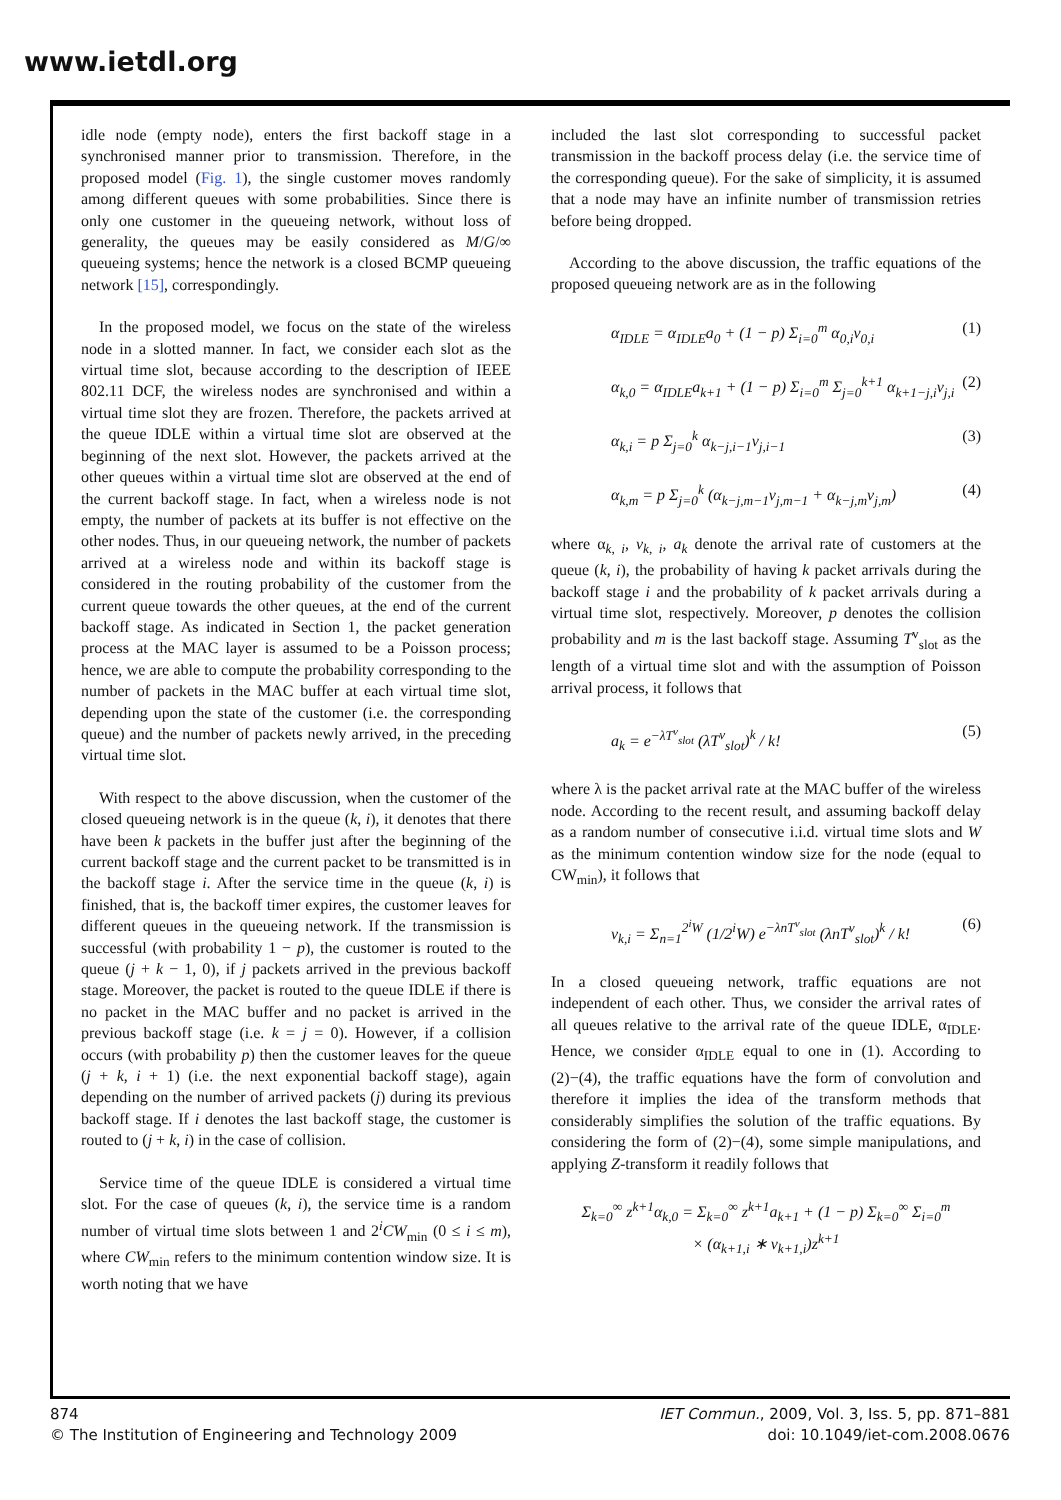www.ietdl.org
idle node (empty node), enters the first backoff stage in a synchronised manner prior to transmission. Therefore, in the proposed model (Fig. 1), the single customer moves randomly among different queues with some probabilities. Since there is only one customer in the queueing network, without loss of generality, the queues may be easily considered as M/G/∞ queueing systems; hence the network is a closed BCMP queueing network [15], correspondingly.
In the proposed model, we focus on the state of the wireless node in a slotted manner. In fact, we consider each slot as the virtual time slot, because according to the description of IEEE 802.11 DCF, the wireless nodes are synchronised and within a virtual time slot they are frozen. Therefore, the packets arrived at the queue IDLE within a virtual time slot are observed at the beginning of the next slot. However, the packets arrived at the other queues within a virtual time slot are observed at the end of the current backoff stage. In fact, when a wireless node is not empty, the number of packets at its buffer is not effective on the other nodes. Thus, in our queueing network, the number of packets arrived at a wireless node and within its backoff stage is considered in the routing probability of the customer from the current queue towards the other queues, at the end of the current backoff stage. As indicated in Section 1, the packet generation process at the MAC layer is assumed to be a Poisson process; hence, we are able to compute the probability corresponding to the number of packets in the MAC buffer at each virtual time slot, depending upon the state of the customer (i.e. the corresponding queue) and the number of packets newly arrived, in the preceding virtual time slot.
With respect to the above discussion, when the customer of the closed queueing network is in the queue (k, i), it denotes that there have been k packets in the buffer just after the beginning of the current backoff stage and the current packet to be transmitted is in the backoff stage i. After the service time in the queue (k, i) is finished, that is, the backoff timer expires, the customer leaves for different queues in the queueing network. If the transmission is successful (with probability 1 − p), the customer is routed to the queue (j + k − 1, 0), if j packets arrived in the previous backoff stage. Moreover, the packet is routed to the queue IDLE if there is no packet in the MAC buffer and no packet is arrived in the previous backoff stage (i.e. k = j = 0). However, if a collision occurs (with probability p) then the customer leaves for the queue (j + k, i + 1) (i.e. the next exponential backoff stage), again depending on the number of arrived packets (j) during its previous backoff stage. If i denotes the last backoff stage, the customer is routed to (j + k, i) in the case of collision.
Service time of the queue IDLE is considered a virtual time slot. For the case of queues (k, i), the service time is a random number of virtual time slots between 1 and 2<sup>i</sup>CW<sub>min</sub> (0 ≤ i ≤ m), where CW<sub>min</sub> refers to the minimum contention window size. It is worth noting that we have
included the last slot corresponding to successful packet transmission in the backoff process delay (i.e. the service time of the corresponding queue). For the sake of simplicity, it is assumed that a node may have an infinite number of transmission retries before being dropped.
According to the above discussion, the traffic equations of the proposed queueing network are as in the following
α<sub>IDLE</sub> = α<sub>IDLE</sub>a<sub>0</sub> + (1 − p) Σ<sub>i=0</sub><sup>m</sup> α<sub>0,i</sub>v<sub>0,i</sub> (1)
α<sub>k,0</sub> = α<sub>IDLE</sub>a<sub>k+1</sub> + (1 − p) Σ<sub>i=0</sub><sup>m</sup> Σ<sub>j=0</sub><sup>k+1</sup> α<sub>k+1−j,i</sub>v<sub>j,i</sub> (2)
α<sub>k,i</sub> = p Σ<sub>j=0</sub><sup>k</sup> α<sub>k−j,i−1</sub>v<sub>j,i−1</sub> (3)
α<sub>k,m</sub> = p Σ<sub>j=0</sub><sup>k</sup> (α<sub>k−j,m−1</sub>v<sub>j,m−1</sub> + α<sub>k−j,m</sub>v<sub>j,m</sub>) (4)
where α<sub>k, i</sub>, v<sub>k, i</sub>, a<sub>k</sub> denote the arrival rate of customers at the queue (k, i), the probability of having k packet arrivals during the backoff stage i and the probability of k packet arrivals during a virtual time slot, respectively. Moreover, p denotes the collision probability and m is the last backoff stage. Assuming T<sup>v</sup><sub>slot</sub> as the length of a virtual time slot and with the assumption of Poisson arrival process, it follows that
a<sub>k</sub> = e<sup>−λT<sup>v</sup><sub>slot</sub></sup> (λT<sup>v</sup><sub>slot</sub>)<sup>k</sup> / k! (5)
where λ is the packet arrival rate at the MAC buffer of the wireless node. According to the recent result, and assuming backoff delay as a random number of consecutive i.i.d. virtual time slots and W as the minimum contention window size for the node (equal to CW<sub>min</sub>), it follows that
v<sub>k,i</sub> = Σ<sub>n=1</sub><sup>2<sup>i</sup>W</sup> (1/2<sup>i</sup>W) e<sup>−λnT<sup>v</sup><sub>slot</sub></sup> (λnT<sup>v</sup><sub>slot</sub>)<sup>k</sup> / k! (6)
In a closed queueing network, traffic equations are not independent of each other. Thus, we consider the arrival rates of all queues relative to the arrival rate of the queue IDLE, α<sub>IDLE</sub>. Hence, we consider α<sub>IDLE</sub> equal to one in (1). According to (2)−(4), the traffic equations have the form of convolution and therefore it implies the idea of the transform methods that considerably simplifies the solution of the traffic equations. By considering the form of (2)−(4), some simple manipulations, and applying Z-transform it readily follows that
Σ<sub>k=0</sub><sup>∞</sup> z<sup>k+1</sup>α<sub>k,0</sub> = Σ<sub>k=0</sub><sup>∞</sup> z<sup>k+1</sup>a<sub>k+1</sub> + (1 − p) Σ<sub>k=0</sub><sup>∞</sup> Σ<sub>i=0</sub><sup>m</sup>
× (α<sub>k+1,i</sub> ∗ v<sub>k+1,i</sub>)z<sup>k+1</sup>
874
© The Institution of Engineering and Technology 2009
IET Commun., 2009, Vol. 3, Iss. 5, pp. 871–881
doi: 10.1049/iet-com.2008.0676